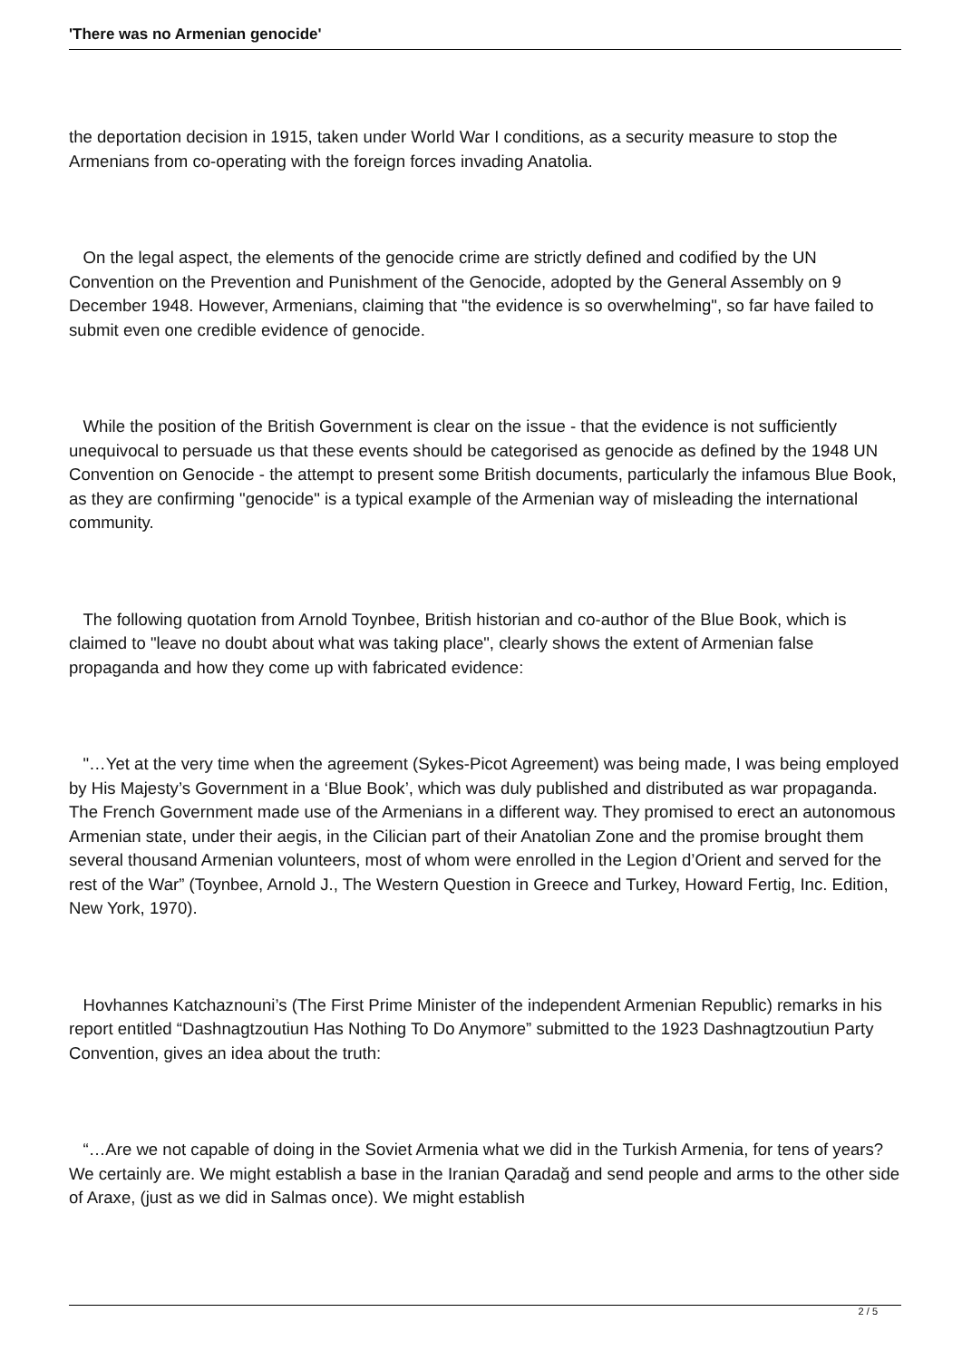'There was no Armenian genocide'
the deportation decision in 1915, taken under World War I conditions, as a security measure to stop the Armenians from co-operating with the foreign forces invading Anatolia.
On the legal aspect, the elements of the genocide crime are strictly defined and codified by the UN Convention on the Prevention and Punishment of the Genocide, adopted by the General Assembly on 9 December 1948. However, Armenians, claiming that "the evidence is so overwhelming", so far have failed to submit even one credible evidence of genocide.
While the position of the British Government is clear on the issue - that the evidence is not sufficiently unequivocal to persuade us that these events should be categorised as genocide as defined by the 1948 UN Convention on Genocide - the attempt to present some British documents, particularly the infamous Blue Book, as they are confirming "genocide" is a typical example of the Armenian way of misleading the international community.
The following quotation from Arnold Toynbee, British historian and co-author of the Blue Book, which is claimed to "leave no doubt about what was taking place", clearly shows the extent of Armenian false propaganda and how they come up with fabricated evidence:
"…Yet at the very time when the agreement (Sykes-Picot Agreement) was being made, I was being employed by His Majesty’s Government in a ‘Blue Book’, which was duly published and distributed as war propaganda. The French Government made use of the Armenians in a different way. They promised to erect an autonomous Armenian state, under their aegis, in the Cilician part of their Anatolian Zone and the promise brought them several thousand Armenian volunteers, most of whom were enrolled in the Legion d’Orient and served for the rest of the War” (Toynbee, Arnold J., The Western Question in Greece and Turkey, Howard Fertig, Inc. Edition, New York, 1970).
Hovhannes Katchaznouni’s (The First Prime Minister of the independent Armenian Republic) remarks in his report entitled “Dashnagtzoutiun Has Nothing To Do Anymore” submitted to the 1923 Dashnagtzoutiun Party Convention, gives an idea about the truth:
“…Are we not capable of doing in the Soviet Armenia what we did in the Turkish Armenia, for tens of years? We certainly are. We might establish a base in the Iranian Qaradağ and send people and arms to the other side of Araxe, (just as we did in Salmas once). We might establish
2 / 5